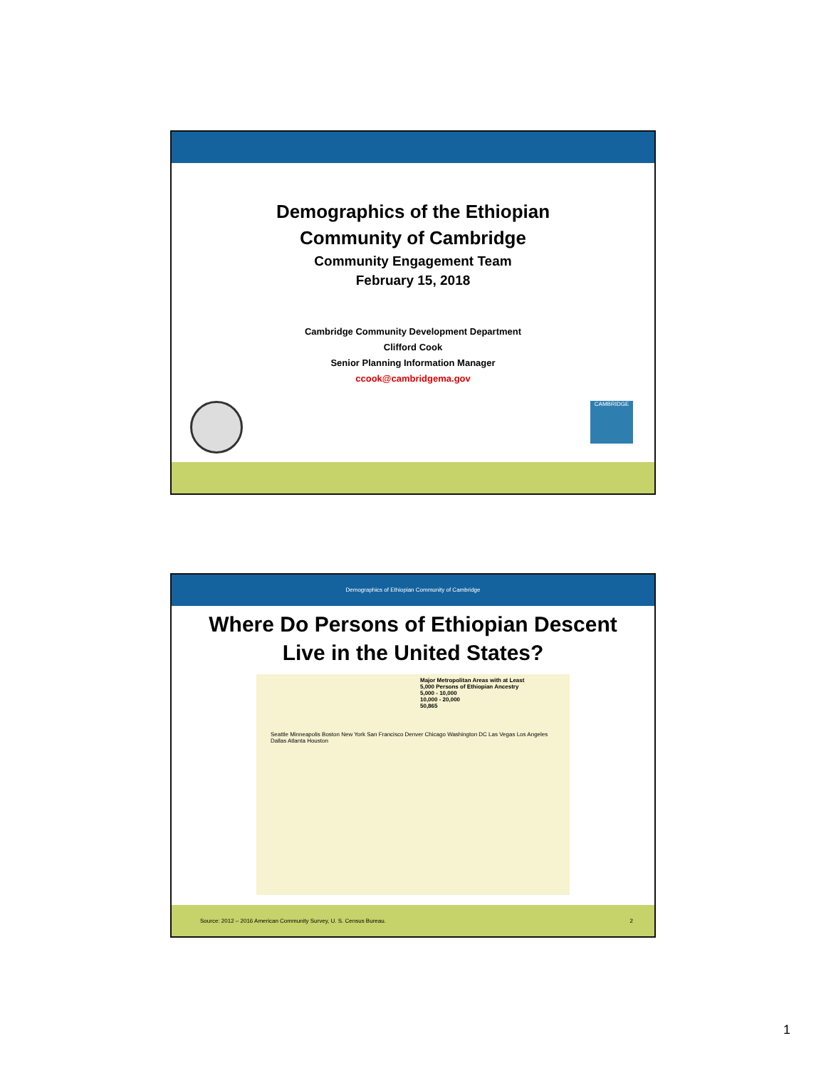Demographics of the Ethiopian
Community of Cambridge
Community Engagement Team
February 15, 2018
Cambridge Community Development Department
Clifford Cook
Senior Planning Information Manager
ccook@cambridgema.gov
CAMBRIDGE
Demographics of Ethiopian Community of Cambridge
Where Do Persons of Ethiopian Descent
Live in the United States?
Major Metropolitan Areas with at Least
5,000 Persons of Ethiopian Ancestry
5,000 - 10,000
10,000 - 20,000
50,865
Seattle Minneapolis Boston New York San Francisco Denver Chicago Washington DC Las Vegas Los Angeles Dallas Atlanta Houston
Source: 2012 – 2016 American Community Survey, U. S. Census Bureau. 2
1